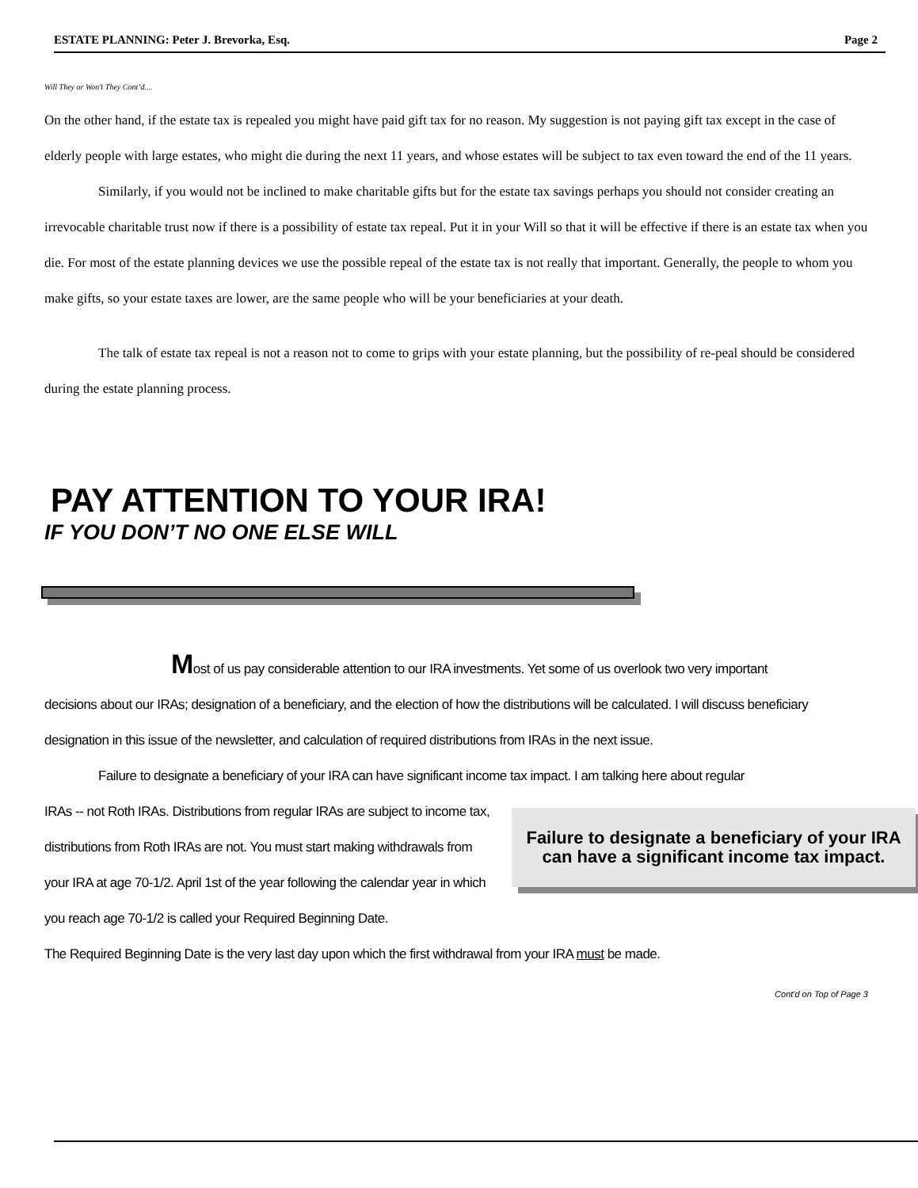ESTATE PLANNING: Peter J. Brevorka, Esq. Page 2
Will They or Won’t They Cont’d....
On the other hand, if the estate tax is repealed you might have paid gift tax for no reason. My suggestion is not paying gift tax except in the case of elderly people with large estates, who might die during the next 11 years, and whose estates will be subject to tax even toward the end of the 11 years.
Similarly, if you would not be inclined to make charitable gifts but for the estate tax savings perhaps you should not consider creating an irrevocable charitable trust now if there is a possibility of estate tax repeal. Put it in your Will so that it will be effective if there is an estate tax when you die. For most of the estate planning devices we use the possible repeal of the estate tax is not really that important. Generally, the people to whom you make gifts, so your estate taxes are lower, are the same people who will be your beneficiaries at your death.
The talk of estate tax repeal is not a reason not to come to grips with your estate planning, but the possibility of re-peal should be considered during the estate planning process.
PAY ATTENTION TO YOUR IRA!
IF YOU DON’T NO ONE ELSE WILL
Most of us pay considerable attention to our IRA investments. Yet some of us overlook two very important
decisions about our IRAs; designation of a beneficiary, and the election of how the distributions will be calculated. I will discuss beneficiary designation in this issue of the newsletter, and calculation of required distributions from IRAs in the next issue.
Failure to designate a beneficiary of your IRA can have significant income tax impact. I am talking here about regular
Failure to designate a beneficiary of your IRA can have a significant income tax impact.
IRAs -- not Roth IRAs. Distributions from regular IRAs are subject to income tax, distributions from Roth IRAs are not. You must start making withdrawals from your IRA at age 70-1/2. April 1st of the year following the calendar year in which you reach age 70-1/2 is called your Required Beginning Date.
The Required Beginning Date is the very last day upon which the first withdrawal from your IRA must be made.
Cont'd on Top of Page 3